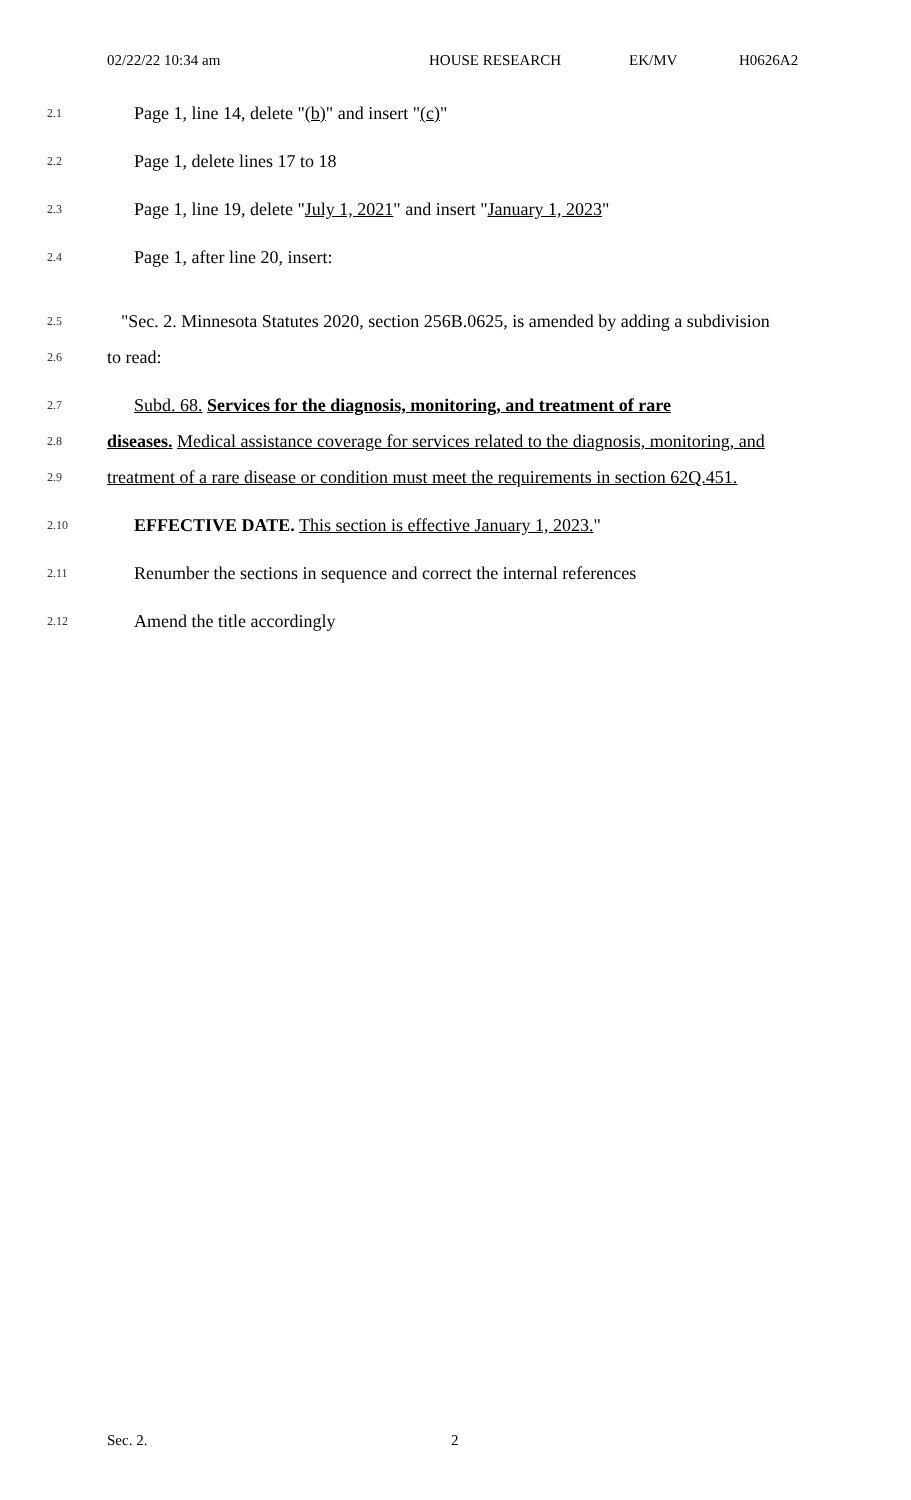02/22/22 10:34 am HOUSE RESEARCH EK/MV H0626A2
2.1 Page 1, line 14, delete "(b)" and insert "(c)"
2.2 Page 1, delete lines 17 to 18
2.3 Page 1, line 19, delete "July 1, 2021" and insert "January 1, 2023"
2.4 Page 1, after line 20, insert:
2.5 "Sec. 2. Minnesota Statutes 2020, section 256B.0625, is amended by adding a subdivision
2.6 to read:
2.7 Subd. 68. Services for the diagnosis, monitoring, and treatment of rare
2.8 diseases. Medical assistance coverage for services related to the diagnosis, monitoring, and
2.9 treatment of a rare disease or condition must meet the requirements in section 62Q.451.
2.10 EFFECTIVE DATE. This section is effective January 1, 2023."
2.11 Renumber the sections in sequence and correct the internal references
2.12 Amend the title accordingly
Sec. 2. 2